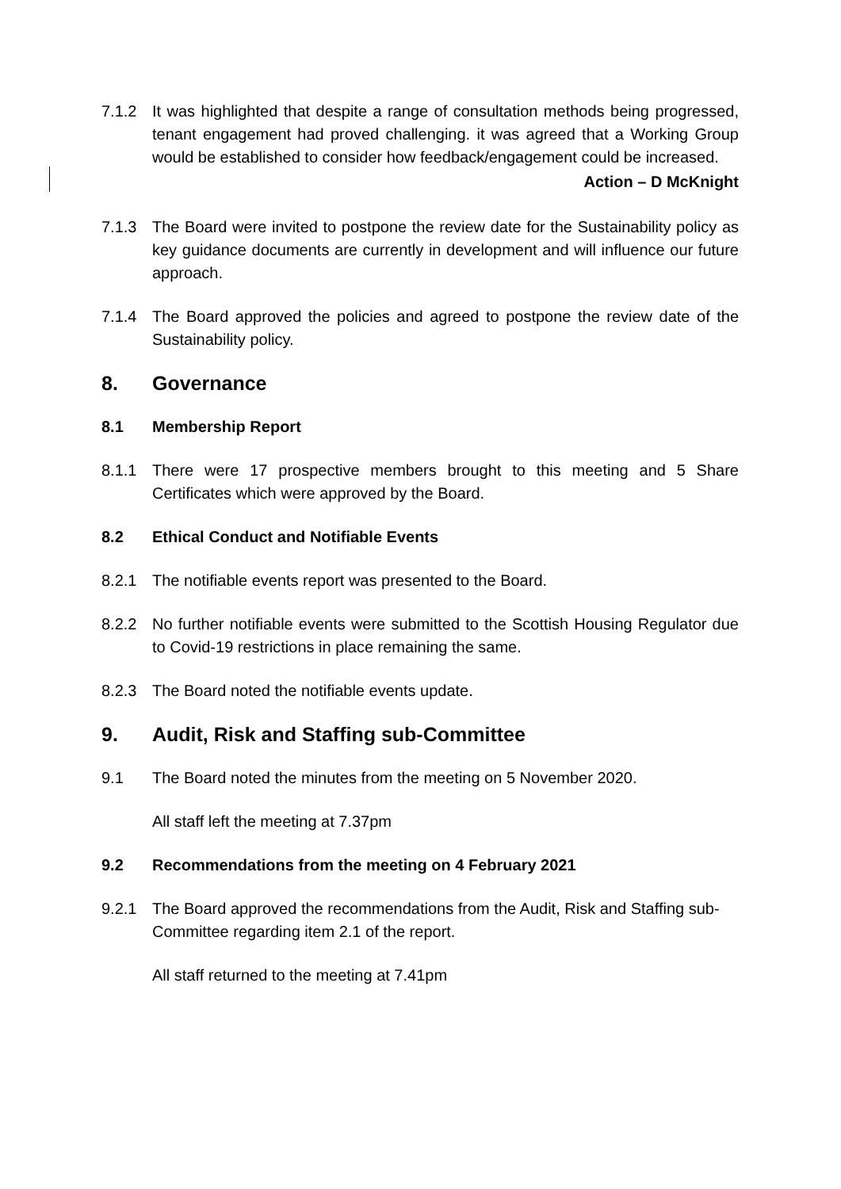7.1.2 It was highlighted that despite a range of consultation methods being progressed, tenant engagement had proved challenging. it was agreed that a Working Group would be established to consider how feedback/engagement could be increased.
Action – D McKnight
7.1.3 The Board were invited to postpone the review date for the Sustainability policy as key guidance documents are currently in development and will influence our future approach.
7.1.4 The Board approved the policies and agreed to postpone the review date of the Sustainability policy.
8. Governance
8.1 Membership Report
8.1.1 There were 17 prospective members brought to this meeting and 5 Share Certificates which were approved by the Board.
8.2 Ethical Conduct and Notifiable Events
8.2.1 The notifiable events report was presented to the Board.
8.2.2 No further notifiable events were submitted to the Scottish Housing Regulator due to Covid-19 restrictions in place remaining the same.
8.2.3 The Board noted the notifiable events update.
9. Audit, Risk and Staffing sub-Committee
9.1 The Board noted the minutes from the meeting on 5 November 2020.
All staff left the meeting at 7.37pm
9.2 Recommendations from the meeting on 4 February 2021
9.2.1 The Board approved the recommendations from the Audit, Risk and Staffing sub-Committee regarding item 2.1 of the report.
All staff returned to the meeting at 7.41pm